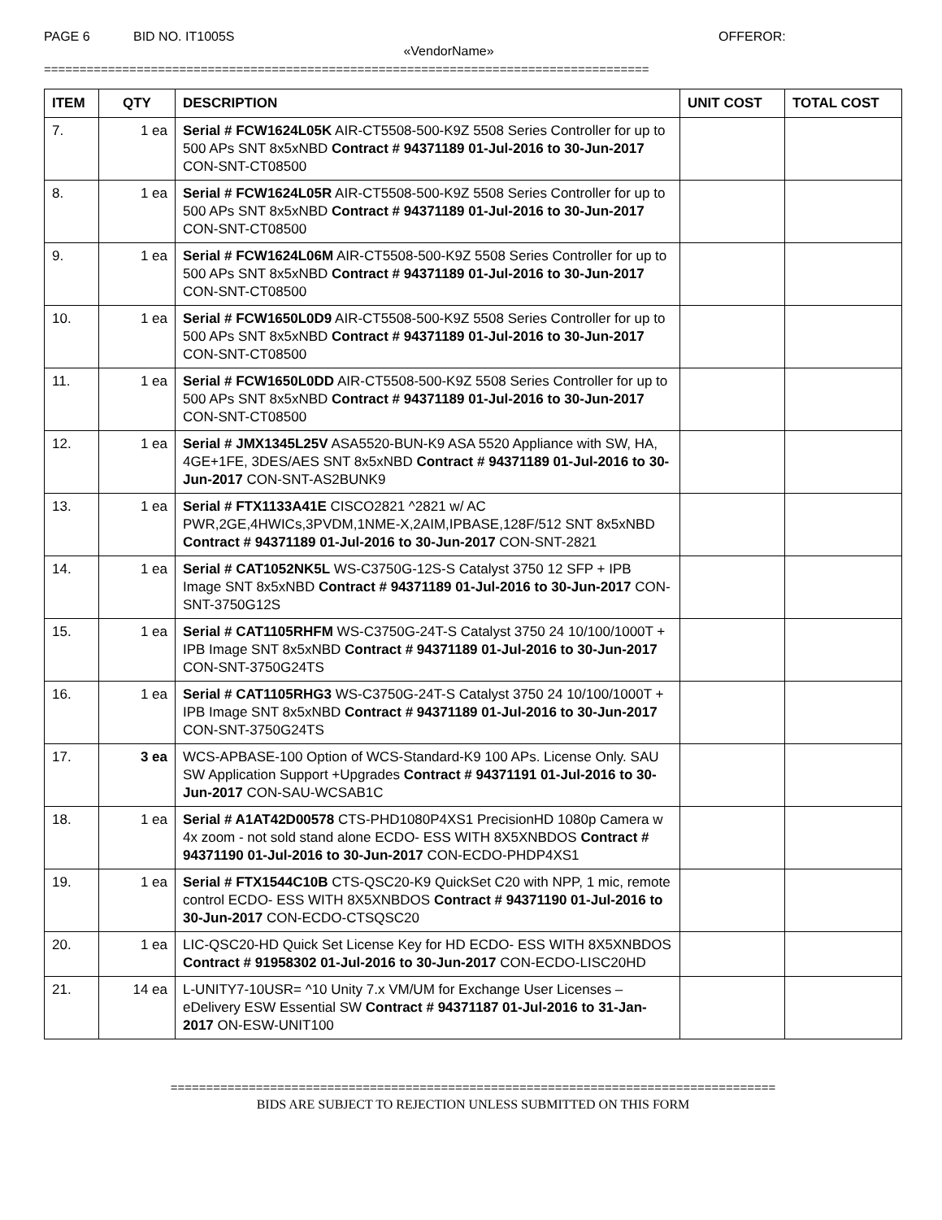PAGE 6 BID NO. IT1005S OFFEROR:
«VendorName»
=====================================================================================
| ITEM | QTY | DESCRIPTION | UNIT COST | TOTAL COST |
| --- | --- | --- | --- | --- |
| 7. | 1 ea | Serial # FCW1624L05K AIR-CT5508-500-K9Z 5508 Series Controller for up to 500 APs SNT 8x5xNBD Contract # 94371189 01-Jul-2016 to 30-Jun-2017 CON-SNT-CT08500 | | |
| 8. | 1 ea | Serial # FCW1624L05R AIR-CT5508-500-K9Z 5508 Series Controller for up to 500 APs SNT 8x5xNBD Contract # 94371189 01-Jul-2016 to 30-Jun-2017 CON-SNT-CT08500 | | |
| 9. | 1 ea | Serial # FCW1624L06M AIR-CT5508-500-K9Z 5508 Series Controller for up to 500 APs SNT 8x5xNBD Contract # 94371189 01-Jul-2016 to 30-Jun-2017 CON-SNT-CT08500 | | |
| 10. | 1 ea | Serial # FCW1650L0D9 AIR-CT5508-500-K9Z 5508 Series Controller for up to 500 APs SNT 8x5xNBD Contract # 94371189 01-Jul-2016 to 30-Jun-2017 CON-SNT-CT08500 | | |
| 11. | 1 ea | Serial # FCW1650L0DD AIR-CT5508-500-K9Z 5508 Series Controller for up to 500 APs SNT 8x5xNBD Contract # 94371189 01-Jul-2016 to 30-Jun-2017 CON-SNT-CT08500 | | |
| 12. | 1 ea | Serial # JMX1345L25V ASA5520-BUN-K9 ASA 5520 Appliance with SW, HA, 4GE+1FE, 3DES/AES SNT 8x5xNBD Contract # 94371189 01-Jul-2016 to 30-Jun-2017 CON-SNT-AS2BUNK9 | | |
| 13. | 1 ea | Serial # FTX1133A41E CISCO2821 ^2821 w/ AC PWR,2GE,4HWICs,3PVDM,1NME-X,2AIM,IPBASE,128F/512 SNT 8x5xNBD Contract # 94371189 01-Jul-2016 to 30-Jun-2017 CON-SNT-2821 | | |
| 14. | 1 ea | Serial # CAT1052NK5L WS-C3750G-12S-S Catalyst 3750 12 SFP + IPB Image SNT 8x5xNBD Contract # 94371189 01-Jul-2016 to 30-Jun-2017 CON-SNT-3750G12S | | |
| 15. | 1 ea | Serial # CAT1105RHFM WS-C3750G-24T-S Catalyst 3750 24 10/100/1000T + IPB Image SNT 8x5xNBD Contract # 94371189 01-Jul-2016 to 30-Jun-2017 CON-SNT-3750G24TS | | |
| 16. | 1 ea | Serial # CAT1105RHG3 WS-C3750G-24T-S Catalyst 3750 24 10/100/1000T + IPB Image SNT 8x5xNBD Contract # 94371189 01-Jul-2016 to 30-Jun-2017 CON-SNT-3750G24TS | | |
| 17. | 3 ea | WCS-APBASE-100 Option of WCS-Standard-K9 100 APs. License Only. SAU SW Application Support +Upgrades Contract # 94371191 01-Jul-2016 to 30-Jun-2017 CON-SAU-WCSAB1C | | |
| 18. | 1 ea | Serial # A1AT42D00578 CTS-PHD1080P4XS1 PrecisionHD 1080p Camera w 4x zoom - not sold stand alone ECDO- ESS WITH 8X5XNBDOS Contract # 94371190 01-Jul-2016 to 30-Jun-2017 CON-ECDO-PHDP4XS1 | | |
| 19. | 1 ea | Serial # FTX1544C10B CTS-QSC20-K9 QuickSet C20 with NPP, 1 mic, remote control ECDO- ESS WITH 8X5XNBDOS Contract # 94371190 01-Jul-2016 to 30-Jun-2017 CON-ECDO-CTSQSC20 | | |
| 20. | 1 ea | LIC-QSC20-HD Quick Set License Key for HD ECDO- ESS WITH 8X5XNBDOS Contract # 91958302 01-Jul-2016 to 30-Jun-2017 CON-ECDO-LISC20HD | | |
| 21. | 14 ea | L-UNITY7-10USR= ^10 Unity 7.x VM/UM for Exchange User Licenses – eDelivery ESW Essential SW Contract # 94371187 01-Jul-2016 to 31-Jan-2017 ON-ESW-UNIT100 | | |
=====================================================================================
BIDS ARE SUBJECT TO REJECTION UNLESS SUBMITTED ON THIS FORM